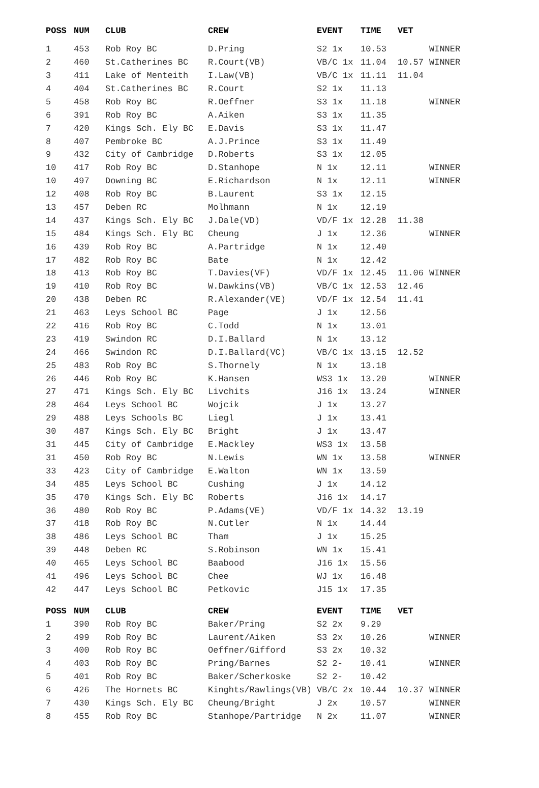| POSS | NUM | CLUB | CREW | EVENT | TIME | VET | |
| --- | --- | --- | --- | --- | --- | --- | --- |
| 1 | 453 | Rob Roy BC | D.Pring | S2 1x | 10.53 | | WINNER |
| 2 | 460 | St.Catherines BC | R.Court(VB) | VB/C 1x | 11.04 | 10.57 | WINNER |
| 3 | 411 | Lake of Menteith | I.Law(VB) | VB/C 1x | 11.11 | 11.04 | |
| 4 | 404 | St.Catherines BC | R.Court | S2 1x | 11.13 | | |
| 5 | 458 | Rob Roy BC | R.Oeffner | S3 1x | 11.18 | | WINNER |
| 6 | 391 | Rob Roy BC | A.Aiken | S3 1x | 11.35 | | |
| 7 | 420 | Kings Sch. Ely BC | E.Davis | S3 1x | 11.47 | | |
| 8 | 407 | Pembroke BC | A.J.Prince | S3 1x | 11.49 | | |
| 9 | 432 | City of Cambridge | D.Roberts | S3 1x | 12.05 | | |
| 10 | 417 | Rob Roy BC | D.Stanhope | N 1x | 12.11 | | WINNER |
| 10 | 497 | Downing BC | E.Richardson | N 1x | 12.11 | | WINNER |
| 12 | 408 | Rob Roy BC | B.Laurent | S3 1x | 12.15 | | |
| 13 | 457 | Deben RC | Molhmann | N 1x | 12.19 | | |
| 14 | 437 | Kings Sch. Ely BC | J.Dale(VD) | VD/F 1x | 12.28 | 11.38 | |
| 15 | 484 | Kings Sch. Ely BC | Cheung | J 1x | 12.36 | | WINNER |
| 16 | 439 | Rob Roy BC | A.Partridge | N 1x | 12.40 | | |
| 17 | 482 | Rob Roy BC | Bate | N 1x | 12.42 | | |
| 18 | 413 | Rob Roy BC | T.Davies(VF) | VD/F 1x | 12.45 | 11.06 | WINNER |
| 19 | 410 | Rob Roy BC | W.Dawkins(VB) | VB/C 1x | 12.53 | 12.46 | |
| 20 | 438 | Deben RC | R.Alexander(VE) | VD/F 1x | 12.54 | 11.41 | |
| 21 | 463 | Leys School BC | Page | J 1x | 12.56 | | |
| 22 | 416 | Rob Roy BC | C.Todd | N 1x | 13.01 | | |
| 23 | 419 | Swindon RC | D.I.Ballard | N 1x | 13.12 | | |
| 24 | 466 | Swindon RC | D.I.Ballard(VC) | VB/C 1x | 13.15 | 12.52 | |
| 25 | 483 | Rob Roy BC | S.Thornely | N 1x | 13.18 | | |
| 26 | 446 | Rob Roy BC | K.Hansen | WS3 1x | 13.20 | | WINNER |
| 27 | 471 | Kings Sch. Ely BC | Livchits | J16 1x | 13.24 | | WINNER |
| 28 | 464 | Leys School BC | Wojcik | J 1x | 13.27 | | |
| 29 | 488 | Leys Schools BC | Liegl | J 1x | 13.41 | | |
| 30 | 487 | Kings Sch. Ely BC | Bright | J 1x | 13.47 | | |
| 31 | 445 | City of Cambridge | E.Mackley | WS3 1x | 13.58 | | |
| 31 | 450 | Rob Roy BC | N.Lewis | WN 1x | 13.58 | | WINNER |
| 33 | 423 | City of Cambridge | E.Walton | WN 1x | 13.59 | | |
| 34 | 485 | Leys School BC | Cushing | J 1x | 14.12 | | |
| 35 | 470 | Kings Sch. Ely BC | Roberts | J16 1x | 14.17 | | |
| 36 | 480 | Rob Roy BC | P.Adams(VE) | VD/F 1x | 14.32 | 13.19 | |
| 37 | 418 | Rob Roy BC | N.Cutler | N 1x | 14.44 | | |
| 38 | 486 | Leys School BC | Tham | J 1x | 15.25 | | |
| 39 | 448 | Deben RC | S.Robinson | WN 1x | 15.41 | | |
| 40 | 465 | Leys School BC | Baabood | J16 1x | 15.56 | | |
| 41 | 496 | Leys School BC | Chee | WJ 1x | 16.48 | | |
| 42 | 447 | Leys School BC | Petkovic | J15 1x | 17.35 | | |
| POSS | NUM | CLUB | CREW | EVENT | TIME | VET | |
| --- | --- | --- | --- | --- | --- | --- | --- |
| 1 | 390 | Rob Roy BC | Baker/Pring | S2 2x | 9.29 | | |
| 2 | 499 | Rob Roy BC | Laurent/Aiken | S3 2x | 10.26 | | WINNER |
| 3 | 400 | Rob Roy BC | Oeffner/Gifford | S3 2x | 10.32 | | |
| 4 | 403 | Rob Roy BC | Pring/Barnes | S2 2- | 10.41 | | WINNER |
| 5 | 401 | Rob Roy BC | Baker/Scherkoske | S2 2- | 10.42 | | |
| 6 | 426 | The Hornets BC | Kinghts/Rawlings(VB) | VB/C 2x | 10.44 | 10.37 | WINNER |
| 7 | 430 | Kings Sch. Ely BC | Cheung/Bright | J 2x | 10.57 | | WINNER |
| 8 | 455 | Rob Roy BC | Stanhope/Partridge | N 2x | 11.07 | | WINNER |